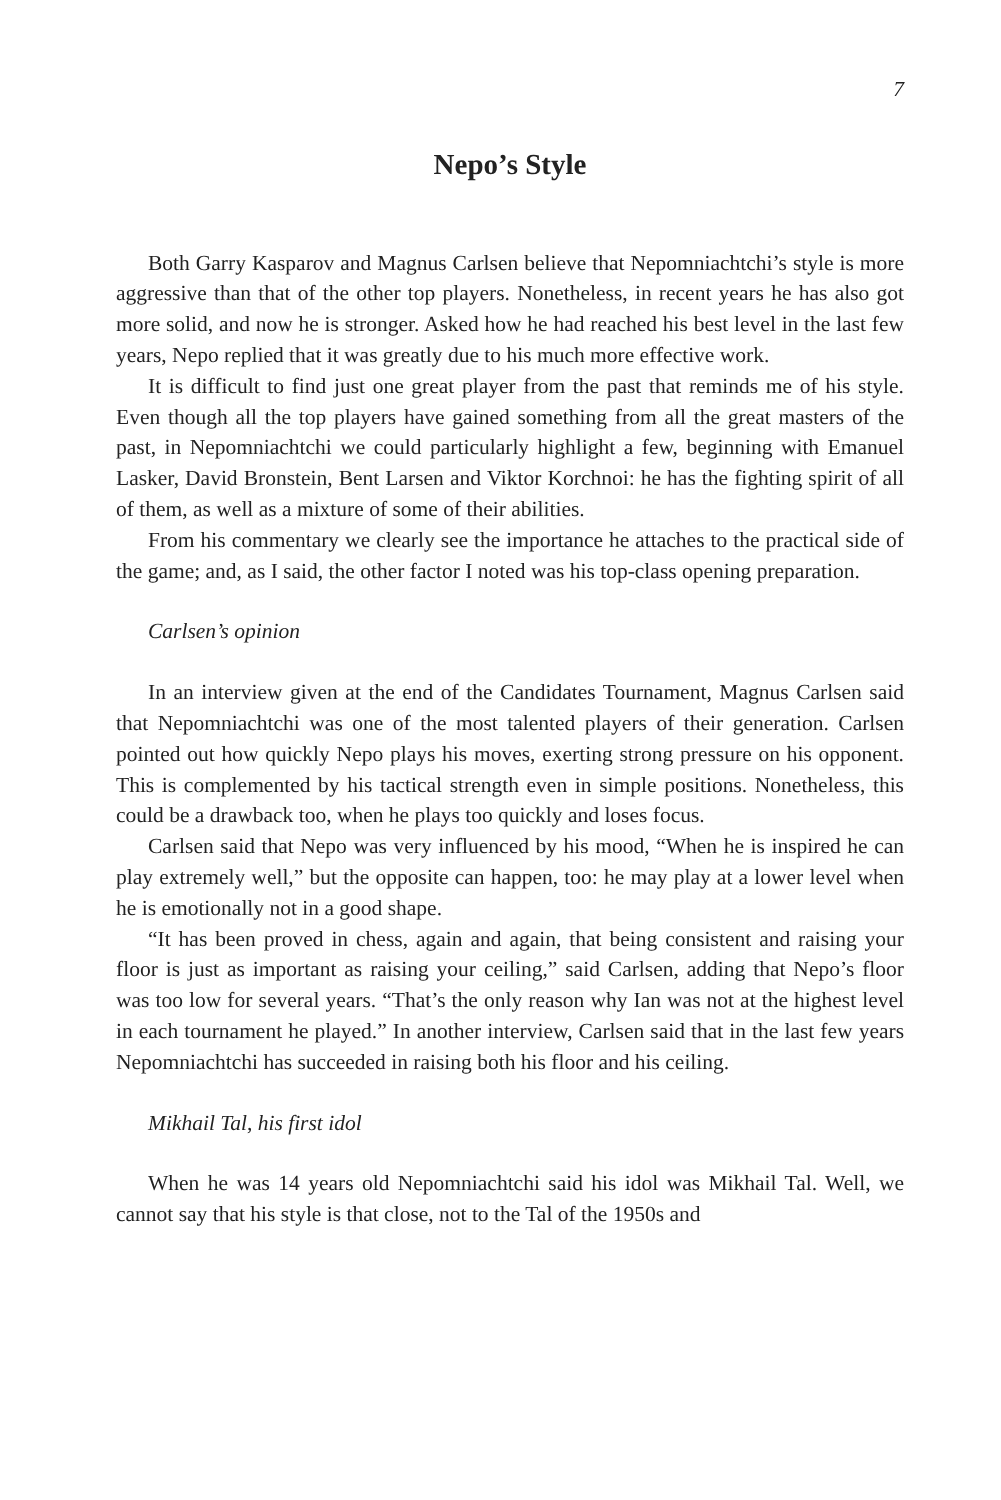7
Nepo’s Style
Both Garry Kasparov and Magnus Carlsen believe that Nepomniachtchi’s style is more aggressive than that of the other top players. Nonetheless, in recent years he has also got more solid, and now he is stronger. Asked how he had reached his best level in the last few years, Nepo replied that it was greatly due to his much more effective work.
It is difficult to find just one great player from the past that reminds me of his style. Even though all the top players have gained something from all the great masters of the past, in Nepomniachtchi we could particularly highlight a few, beginning with Emanuel Lasker, David Bronstein, Bent Larsen and Viktor Korchnoi: he has the fighting spirit of all of them, as well as a mixture of some of their abilities.
From his commentary we clearly see the importance he attaches to the practical side of the game; and, as I said, the other factor I noted was his top-class opening preparation.
Carlsen’s opinion
In an interview given at the end of the Candidates Tournament, Magnus Carlsen said that Nepomniachtchi was one of the most talented players of their generation. Carlsen pointed out how quickly Nepo plays his moves, exerting strong pressure on his opponent. This is complemented by his tactical strength even in simple positions. Nonetheless, this could be a drawback too, when he plays too quickly and loses focus.
Carlsen said that Nepo was very influenced by his mood, “When he is inspired he can play extremely well,” but the opposite can happen, too: he may play at a lower level when he is emotionally not in a good shape.
“It has been proved in chess, again and again, that being consistent and raising your floor is just as important as raising your ceiling,” said Carlsen, adding that Nepo’s floor was too low for several years. “That’s the only reason why Ian was not at the highest level in each tournament he played.” In another interview, Carlsen said that in the last few years Nepomniachtchi has succeeded in raising both his floor and his ceiling.
Mikhail Tal, his first idol
When he was 14 years old Nepomniachtchi said his idol was Mikhail Tal. Well, we cannot say that his style is that close, not to the Tal of the 1950s and